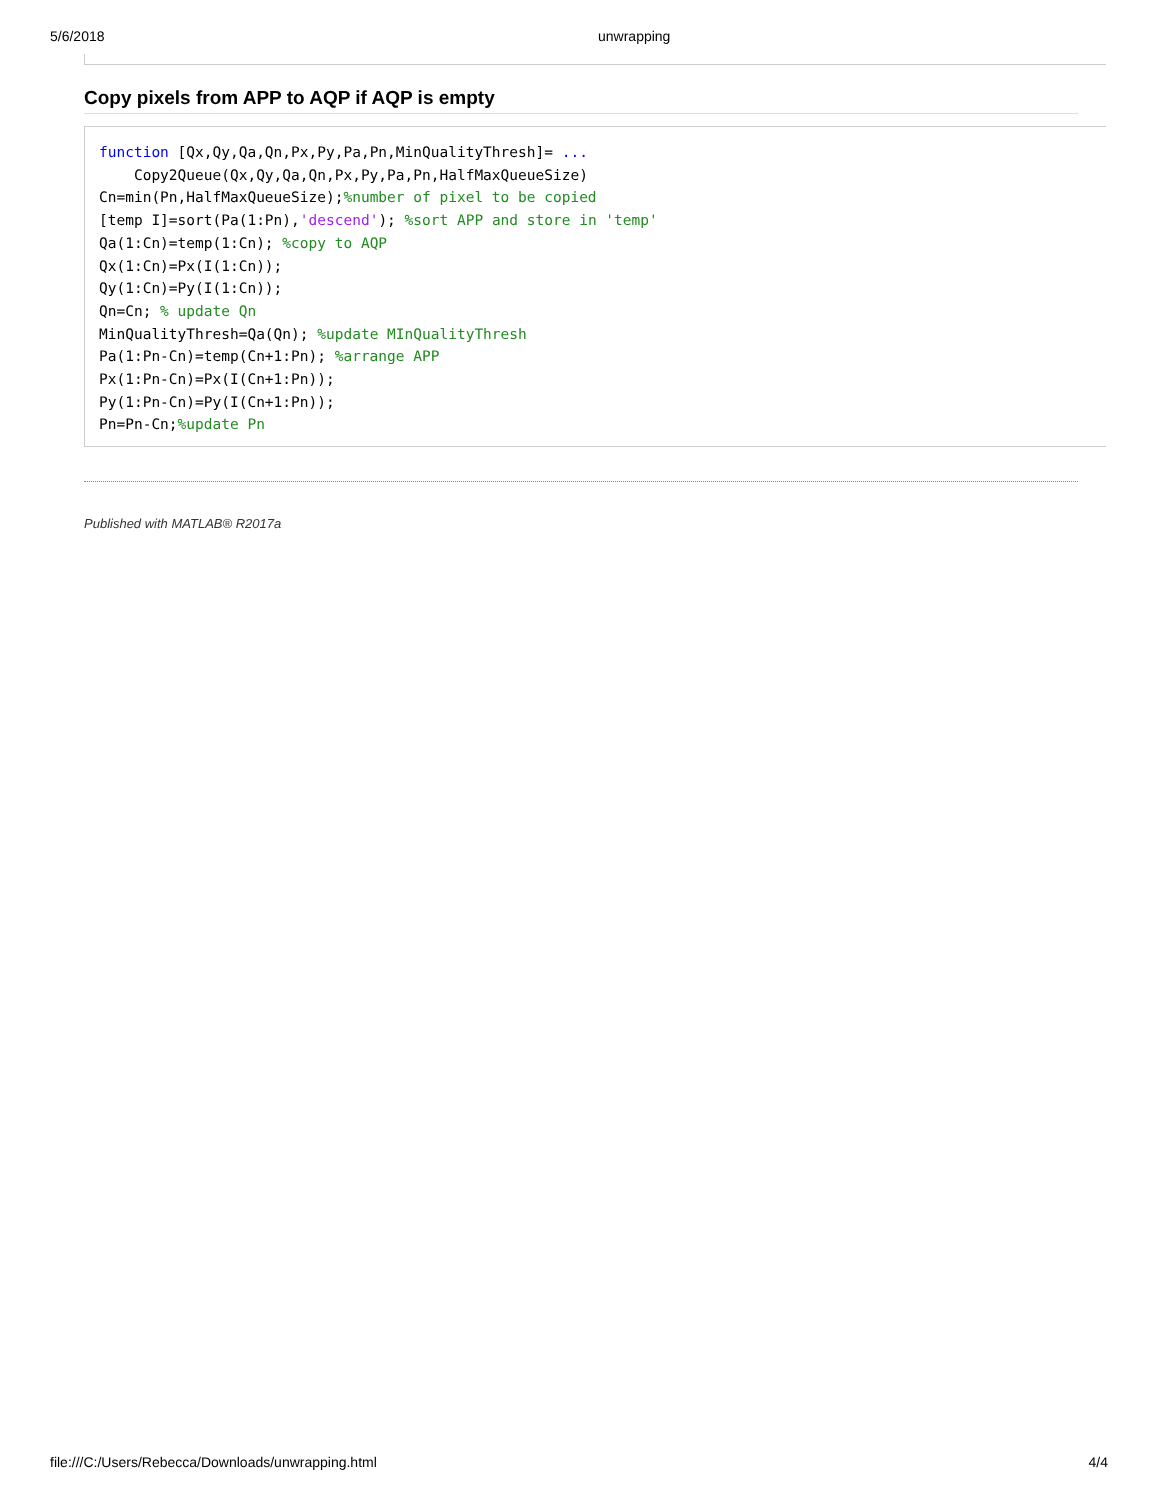5/6/2018 unwrapping
Copy pixels from APP to AQP if AQP is empty
function [Qx,Qy,Qa,Qn,Px,Py,Pa,Pn,MinQualityThresh]= ...
    Copy2Queue(Qx,Qy,Qa,Qn,Px,Py,Pa,Pn,HalfMaxQueueSize)
Cn=min(Pn,HalfMaxQueueSize);%number of pixel to be copied
[temp I]=sort(Pa(1:Pn),'descend'); %sort APP and store in 'temp'
Qa(1:Cn)=temp(1:Cn); %copy to AQP
Qx(1:Cn)=Px(I(1:Cn));
Qy(1:Cn)=Py(I(1:Cn));
Qn=Cn; % update Qn
MinQualityThresh=Qa(Qn); %update MInQualityThresh
Pa(1:Pn-Cn)=temp(Cn+1:Pn); %arrange APP
Px(1:Pn-Cn)=Px(I(Cn+1:Pn));
Py(1:Pn-Cn)=Py(I(Cn+1:Pn));
Pn=Pn-Cn;%update Pn
Published with MATLAB® R2017a
file:///C:/Users/Rebecca/Downloads/unwrapping.html 4/4